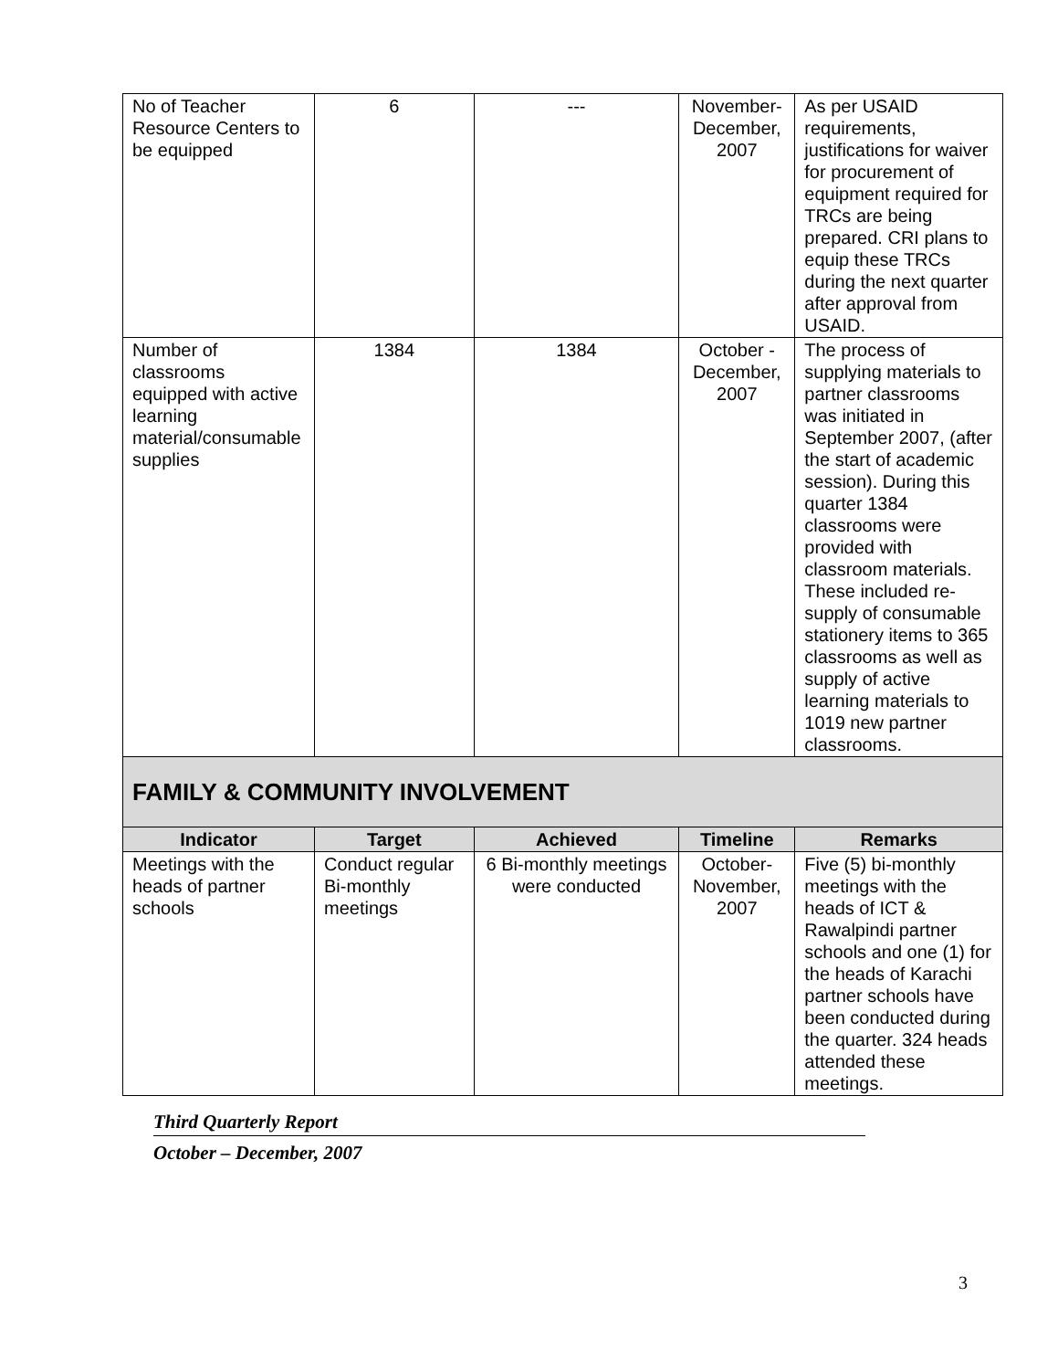| No of Teacher Resource Centers to be equipped | 6 | --- | November-December, 2007 | As per USAID requirements, justifications for waiver for procurement of equipment required for TRCs are being prepared. CRI plans to equip these TRCs during the next quarter after approval from USAID. |
| Number of classrooms equipped with active learning material/consumable supplies | 1384 | 1384 | October - December, 2007 | The process of supplying materials to partner classrooms was initiated in September 2007, (after the start of academic session). During this quarter 1384 classrooms were provided with classroom materials. These included re-supply of consumable stationery items to 365 classrooms as well as supply of active learning materials to 1019 new partner classrooms. |
| FAMILY & COMMUNITY INVOLVEMENT | | | | |
| Indicator | Target | Achieved | Timeline | Remarks |
| Meetings with the heads of partner schools | Conduct regular Bi-monthly meetings | 6 Bi-monthly meetings were conducted | October-November, 2007 | Five (5) bi-monthly meetings with the heads of ICT & Rawalpindi partner schools and one (1) for the heads of Karachi partner schools have been conducted during the quarter. 324 heads attended these meetings. |
Third Quarterly Report
October – December, 2007
3